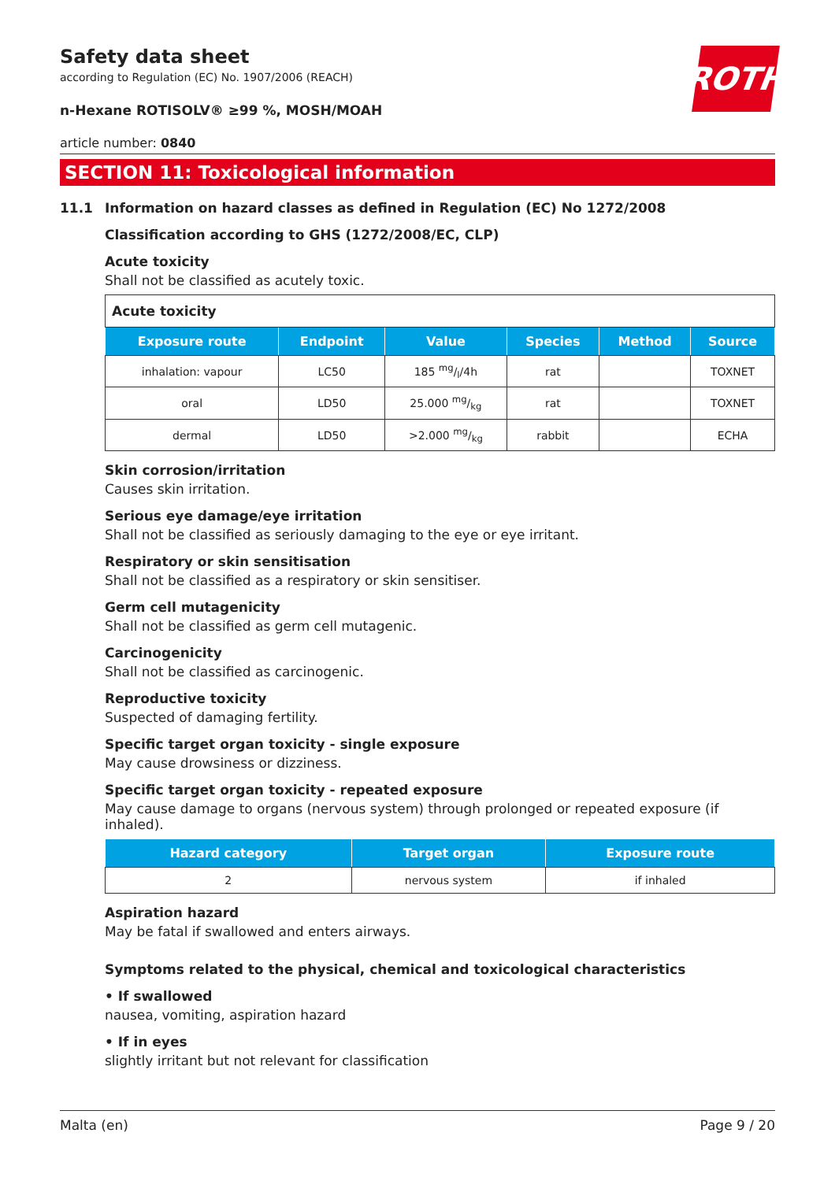ROTH
Safety data sheet
according to Regulation (EC) No. 1907/2006 (REACH)
n-Hexane ROTISOLV® ≥99 %, MOSH/MOAH
article number: 0840
SECTION 11: Toxicological information
11.1 Information on hazard classes as defined in Regulation (EC) No 1272/2008
Classification according to GHS (1272/2008/EC, CLP)
Acute toxicity
Shall not be classified as acutely toxic.
| Acute toxicity | | | | | |
| Exposure route | Endpoint | Value | Species | Method | Source |
| inhalation: vapour | LC50 | 185 mg/l/4h | rat | | TOXNET |
| oral | LD50 | 25.000 mg/kg | rat | | TOXNET |
| dermal | LD50 | >2.000 mg/kg | rabbit | | ECHA |
Skin corrosion/irritation
Causes skin irritation.
Serious eye damage/eye irritation
Shall not be classified as seriously damaging to the eye or eye irritant.
Respiratory or skin sensitisation
Shall not be classified as a respiratory or skin sensitiser.
Germ cell mutagenicity
Shall not be classified as germ cell mutagenic.
Carcinogenicity
Shall not be classified as carcinogenic.
Reproductive toxicity
Suspected of damaging fertility.
Specific target organ toxicity - single exposure
May cause drowsiness or dizziness.
Specific target organ toxicity - repeated exposure
May cause damage to organs (nervous system) through prolonged or repeated exposure (if inhaled).
| Hazard category | Target organ | Exposure route |
| --- | --- | --- |
| 2 | nervous system | if inhaled |
Aspiration hazard
May be fatal if swallowed and enters airways.
Symptoms related to the physical, chemical and toxicological characteristics
• If swallowed
nausea, vomiting, aspiration hazard
• If in eyes
slightly irritant but not relevant for classification
Malta (en) Page 9 / 20